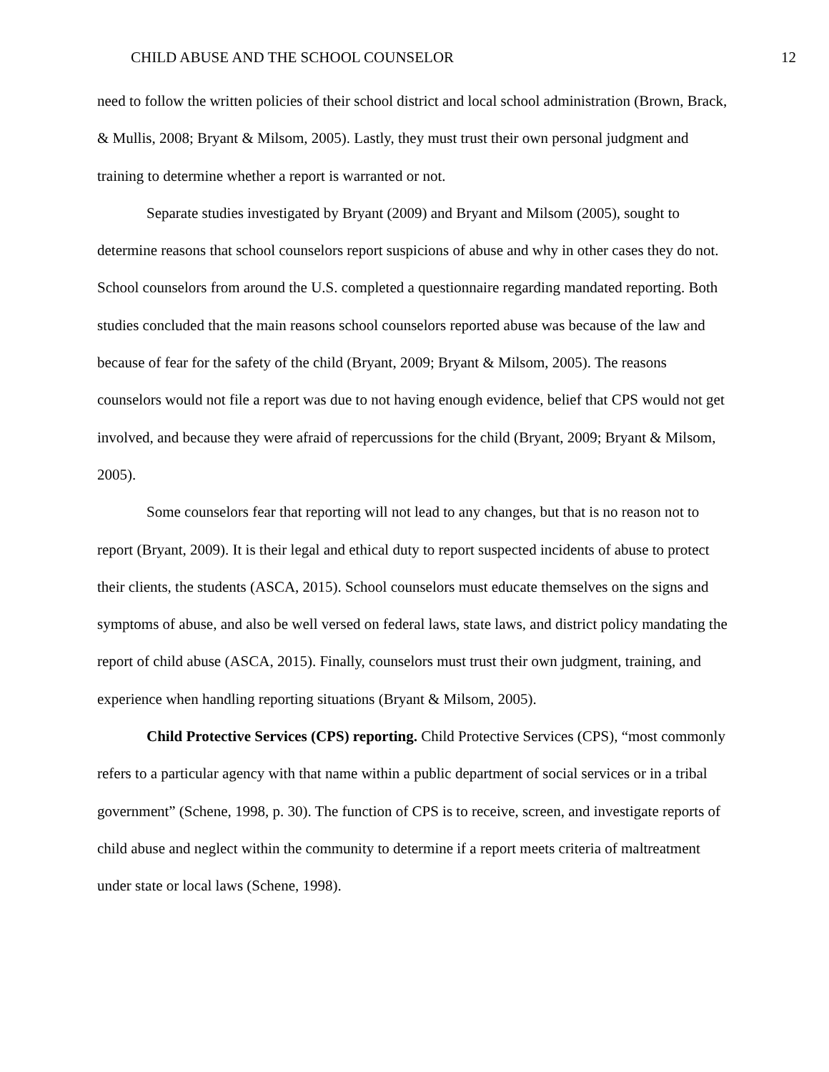CHILD ABUSE AND THE SCHOOL COUNSELOR 12
need to follow the written policies of their school district and local school administration (Brown, Brack, & Mullis, 2008; Bryant & Milsom, 2005). Lastly, they must trust their own personal judgment and training to determine whether a report is warranted or not.
Separate studies investigated by Bryant (2009) and Bryant and Milsom (2005), sought to determine reasons that school counselors report suspicions of abuse and why in other cases they do not. School counselors from around the U.S. completed a questionnaire regarding mandated reporting. Both studies concluded that the main reasons school counselors reported abuse was because of the law and because of fear for the safety of the child (Bryant, 2009; Bryant & Milsom, 2005). The reasons counselors would not file a report was due to not having enough evidence, belief that CPS would not get involved, and because they were afraid of repercussions for the child (Bryant, 2009; Bryant & Milsom, 2005).
Some counselors fear that reporting will not lead to any changes, but that is no reason not to report (Bryant, 2009). It is their legal and ethical duty to report suspected incidents of abuse to protect their clients, the students (ASCA, 2015). School counselors must educate themselves on the signs and symptoms of abuse, and also be well versed on federal laws, state laws, and district policy mandating the report of child abuse (ASCA, 2015). Finally, counselors must trust their own judgment, training, and experience when handling reporting situations (Bryant & Milsom, 2005).
Child Protective Services (CPS) reporting. Child Protective Services (CPS), “most commonly refers to a particular agency with that name within a public department of social services or in a tribal government” (Schene, 1998, p. 30). The function of CPS is to receive, screen, and investigate reports of child abuse and neglect within the community to determine if a report meets criteria of maltreatment under state or local laws (Schene, 1998).